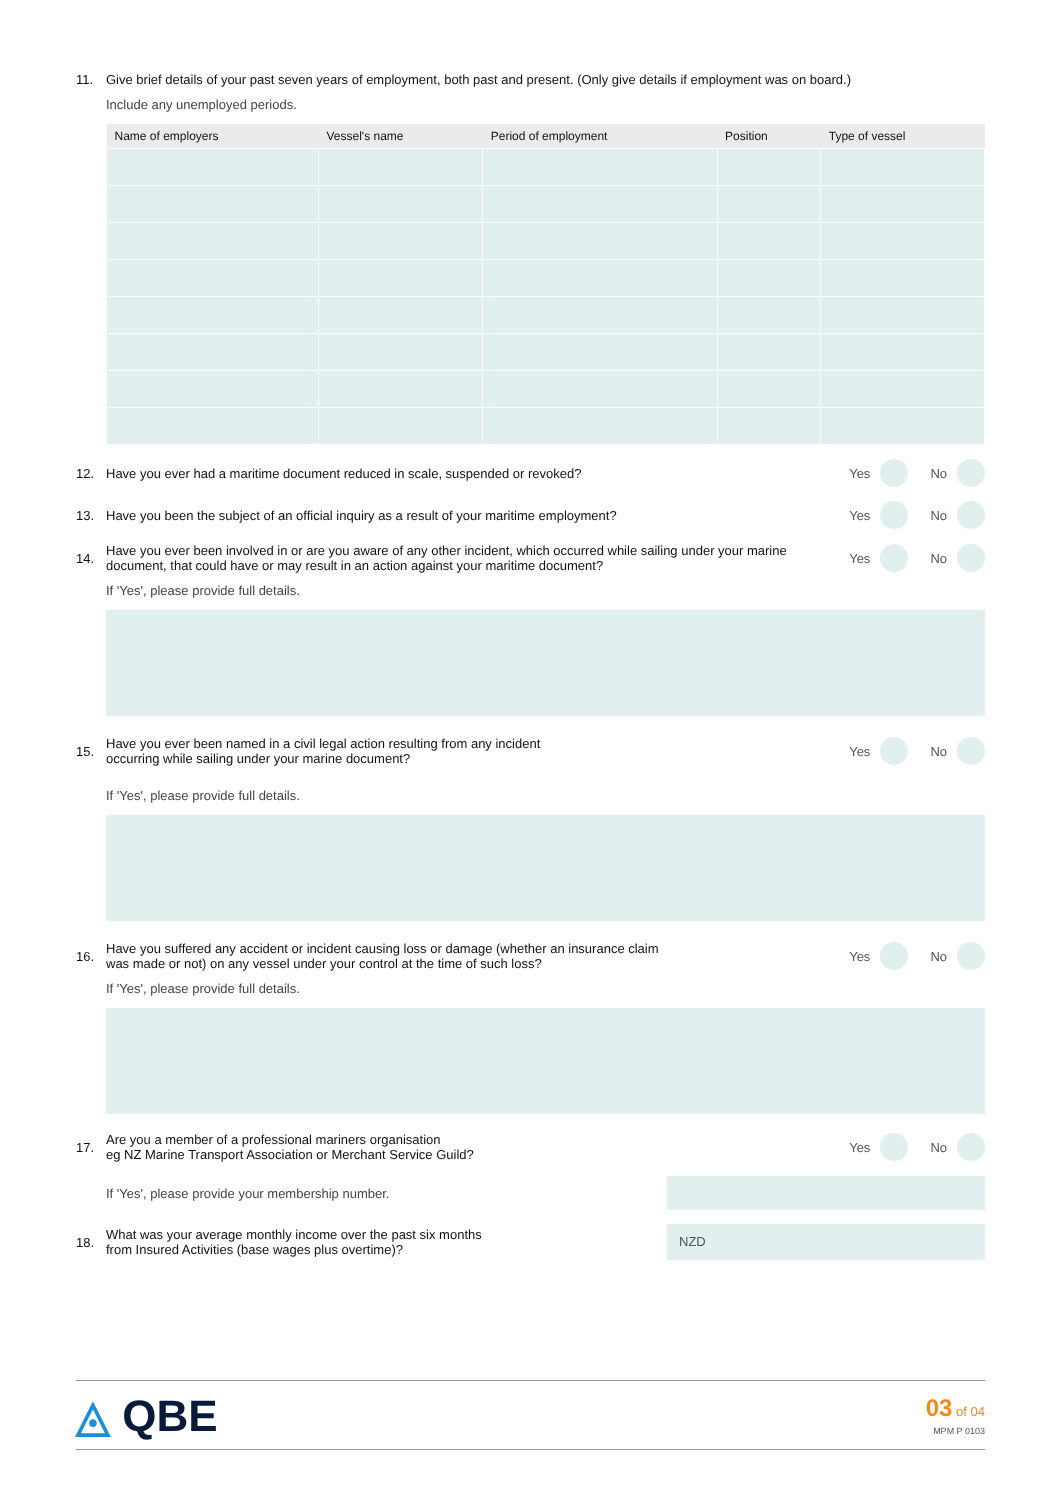11. Give brief details of your past seven years of employment, both past and present. (Only give details if employment was on board.)
Include any unemployed periods.
| Name of employers | Vessel's name | Period of employment | Position | Type of vessel |
| --- | --- | --- | --- | --- |
12.
Have you ever had a maritime document reduced in scale, suspended or revoked?
Yes No
13.
Have you been the subject of an official inquiry as a result of your maritime employment?
Yes No
14.
Have you ever been involved in or are you aware of any other incident, which occurred while sailing under your marine document, that could have or may result in an action against your maritime document?
Yes No
If 'Yes', please provide full details.
15.
Have you ever been named in a civil legal action resulting from any incident
occurring while sailing under your marine document?
Yes No
If 'Yes', please provide full details.
16.
Have you suffered any accident or incident causing loss or damage (whether an insurance claim
was made or not) on any vessel under your control at the time of such loss?
Yes No
If 'Yes', please provide full details.
17.
Are you a member of a professional mariners organisation
eg NZ Marine Transport Association or Merchant Service Guild?
Yes No
If 'Yes', please provide your membership number.
18.
What was your average monthly income over the past six months
from Insured Activities (base wages plus overtime)?
NZD
◬ QBE
03 of 04
MPM P 0103